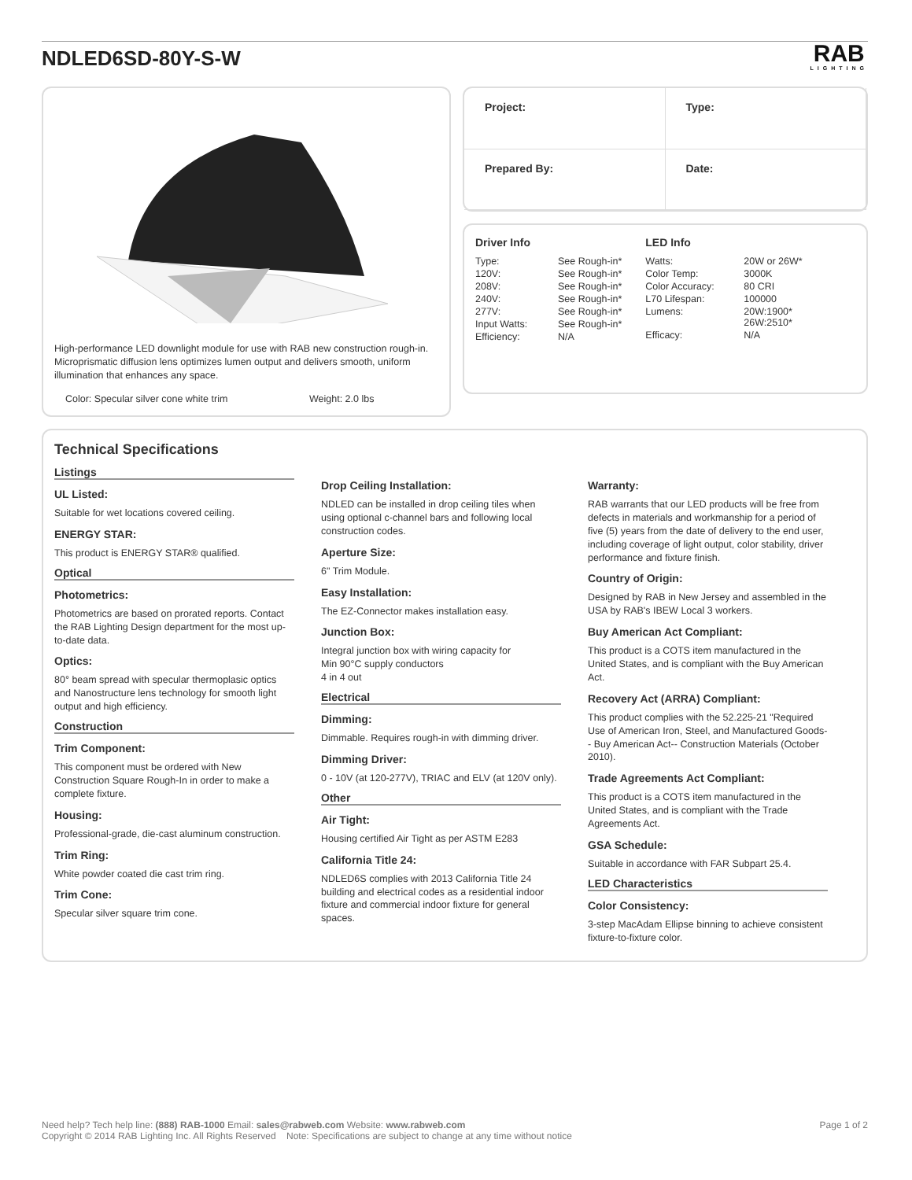NDLED6SD-80Y-S-W
RAB
LIGHTING
High-performance LED downlight module for use with RAB new construction rough-in. Microprismatic diffusion lens optimizes lumen output and delivers smooth, uniform illumination that enhances any space.
Color: Specular silver cone white trim Weight: 2.0 lbs
Project:
Type:
Prepared By:
Date:
Driver Info
| Type: | See Rough-in* |
| 120V: | See Rough-in* |
| 208V: | See Rough-in* |
| 240V: | See Rough-in* |
| 277V: | See Rough-in* |
| Input Watts: | See Rough-in* |
| Efficiency: | N/A |
LED Info
| Watts: | 20W or 26W* |
| Color Temp: | 3000K |
| Color Accuracy: | 80 CRI |
| L70 Lifespan: | 100000 |
| Lumens: | 20W:1900* 26W:2510* |
| Efficacy: | N/A |
Technical Specifications
Listings
UL Listed:
Suitable for wet locations covered ceiling.
ENERGY STAR:
This product is ENERGY STAR® qualified.
Optical
Photometrics:
Photometrics are based on prorated reports. Contact the RAB Lighting Design department for the most up-to-date data.
Optics:
80° beam spread with specular thermoplasic optics and Nanostructure lens technology for smooth light output and high efficiency.
Construction
Trim Component:
This component must be ordered with New Construction Square Rough-In in order to make a complete fixture.
Housing:
Professional-grade, die-cast aluminum construction.
Trim Ring:
White powder coated die cast trim ring.
Trim Cone:
Specular silver square trim cone.
Drop Ceiling Installation:
NDLED can be installed in drop ceiling tiles when using optional c-channel bars and following local construction codes.
Aperture Size:
6" Trim Module.
Easy Installation:
The EZ-Connector makes installation easy.
Junction Box:
Integral junction box with wiring capacity for
Min 90°C supply conductors
4 in 4 out
Electrical
Dimming:
Dimmable. Requires rough-in with dimming driver.
Dimming Driver:
0 - 10V (at 120-277V), TRIAC and ELV (at 120V only).
Other
Air Tight:
Housing certified Air Tight as per ASTM E283
California Title 24:
NDLED6S complies with 2013 California Title 24 building and electrical codes as a residential indoor fixture and commercial indoor fixture for general spaces.
Warranty:
RAB warrants that our LED products will be free from defects in materials and workmanship for a period of five (5) years from the date of delivery to the end user, including coverage of light output, color stability, driver performance and fixture finish.
Country of Origin:
Designed by RAB in New Jersey and assembled in the USA by RAB's IBEW Local 3 workers.
Buy American Act Compliant:
This product is a COTS item manufactured in the United States, and is compliant with the Buy American Act.
Recovery Act (ARRA) Compliant:
This product complies with the 52.225-21 "Required Use of American Iron, Steel, and Manufactured Goods-- Buy American Act-- Construction Materials (October 2010).
Trade Agreements Act Compliant:
This product is a COTS item manufactured in the United States, and is compliant with the Trade Agreements Act.
GSA Schedule:
Suitable in accordance with FAR Subpart 25.4.
LED Characteristics
Color Consistency:
3-step MacAdam Ellipse binning to achieve consistent fixture-to-fixture color.
Need help? Tech help line: (888) RAB-1000 Email: sales@rabweb.com Website: www.rabweb.com
Copyright © 2014 RAB Lighting Inc. All Rights Reserved Note: Specifications are subject to change at any time without notice
Page 1 of 2